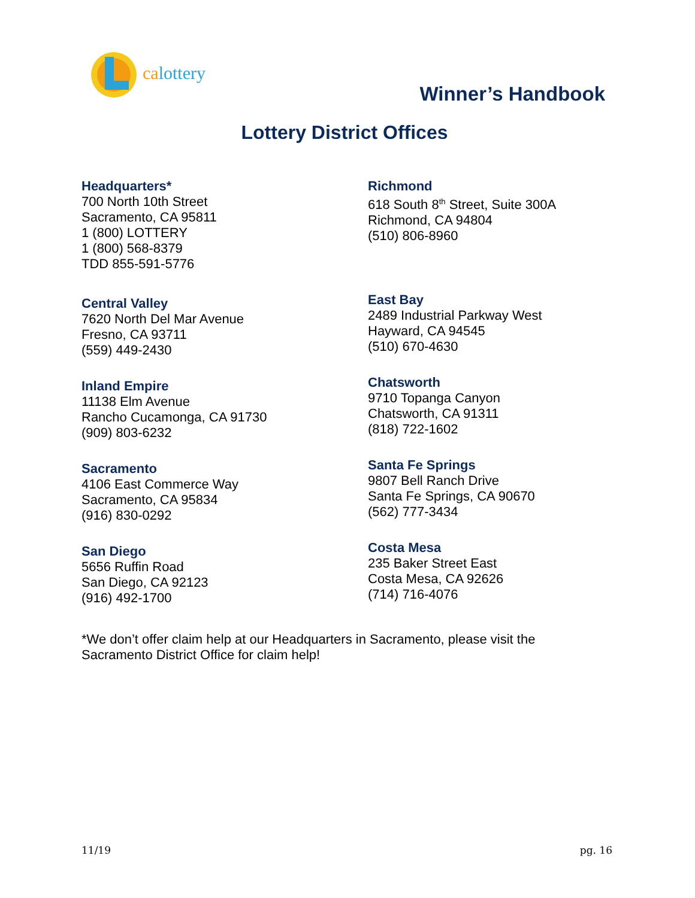calottery
Winner’s Handbook
Lottery District Offices
Headquarters*
700 North 10th Street
Sacramento, CA 95811
1 (800) LOTTERY
1 (800) 568-8379
TDD 855-591-5776
Central Valley
7620 North Del Mar Avenue
Fresno, CA 93711
(559) 449-2430
Inland Empire
11138 Elm Avenue
Rancho Cucamonga, CA 91730
(909) 803-6232
Sacramento
4106 East Commerce Way
Sacramento, CA 95834
(916) 830-0292
San Diego
5656 Ruffin Road
San Diego, CA 92123
(916) 492-1700
Richmond
618 South 8<sup>th</sup> Street, Suite 300A
Richmond, CA 94804
(510) 806-8960
East Bay
2489 Industrial Parkway West
Hayward, CA 94545
(510) 670-4630
Chatsworth
9710 Topanga Canyon
Chatsworth, CA 91311
(818) 722-1602
Santa Fe Springs
9807 Bell Ranch Drive
Santa Fe Springs, CA 90670
(562) 777-3434
Costa Mesa
235 Baker Street East
Costa Mesa, CA 92626
(714) 716-4076
*We don’t offer claim help at our Headquarters in Sacramento, please visit the
Sacramento District Office for claim help!
11/19 pg. 16